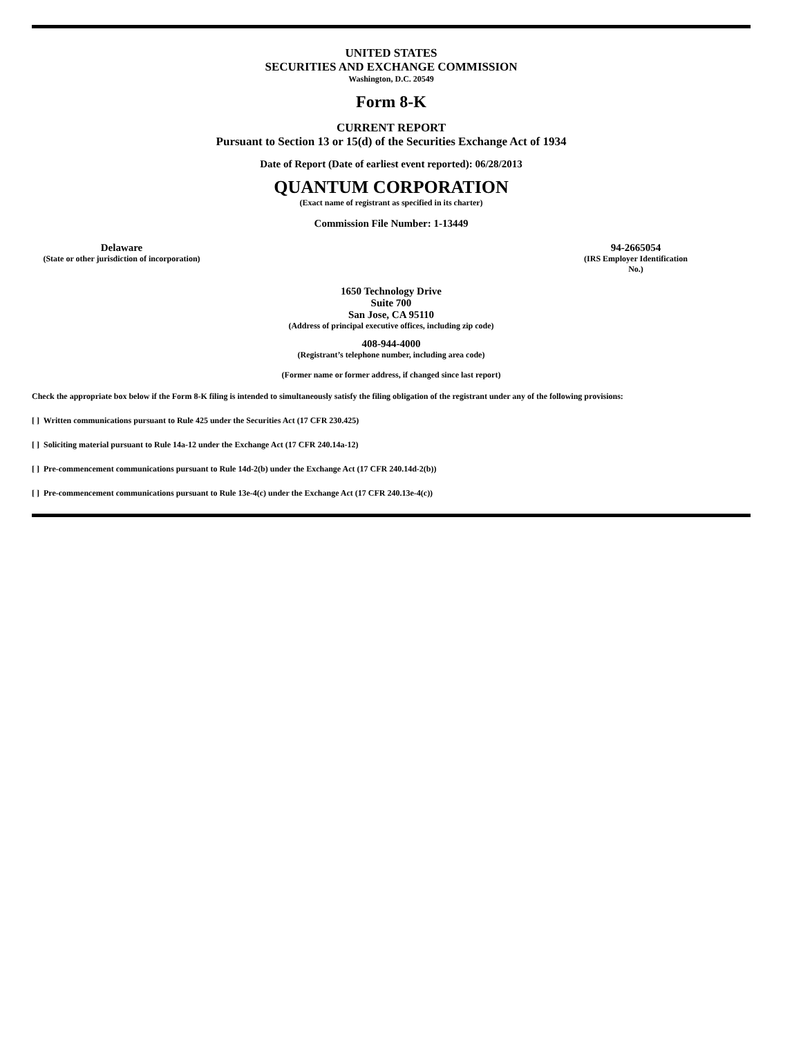UNITED STATES
SECURITIES AND EXCHANGE COMMISSION
Washington, D.C. 20549
Form 8-K
CURRENT REPORT
Pursuant to Section 13 or 15(d) of the Securities Exchange Act of 1934
Date of Report (Date of earliest event reported): 06/28/2013
QUANTUM CORPORATION
(Exact name of registrant as specified in its charter)
Commission File Number: 1-13449
Delaware
(State or other jurisdiction of incorporation)
94-2665054
(IRS Employer Identification No.)
1650 Technology Drive
Suite 700
San Jose, CA 95110
(Address of principal executive offices, including zip code)
408-944-4000
(Registrant’s telephone number, including area code)
(Former name or former address, if changed since last report)
Check the appropriate box below if the Form 8-K filing is intended to simultaneously satisfy the filing obligation of the registrant under any of the following provisions:
[ ] Written communications pursuant to Rule 425 under the Securities Act (17 CFR 230.425)
[ ] Soliciting material pursuant to Rule 14a-12 under the Exchange Act (17 CFR 240.14a-12)
[ ] Pre-commencement communications pursuant to Rule 14d-2(b) under the Exchange Act (17 CFR 240.14d-2(b))
[ ] Pre-commencement communications pursuant to Rule 13e-4(c) under the Exchange Act (17 CFR 240.13e-4(c))